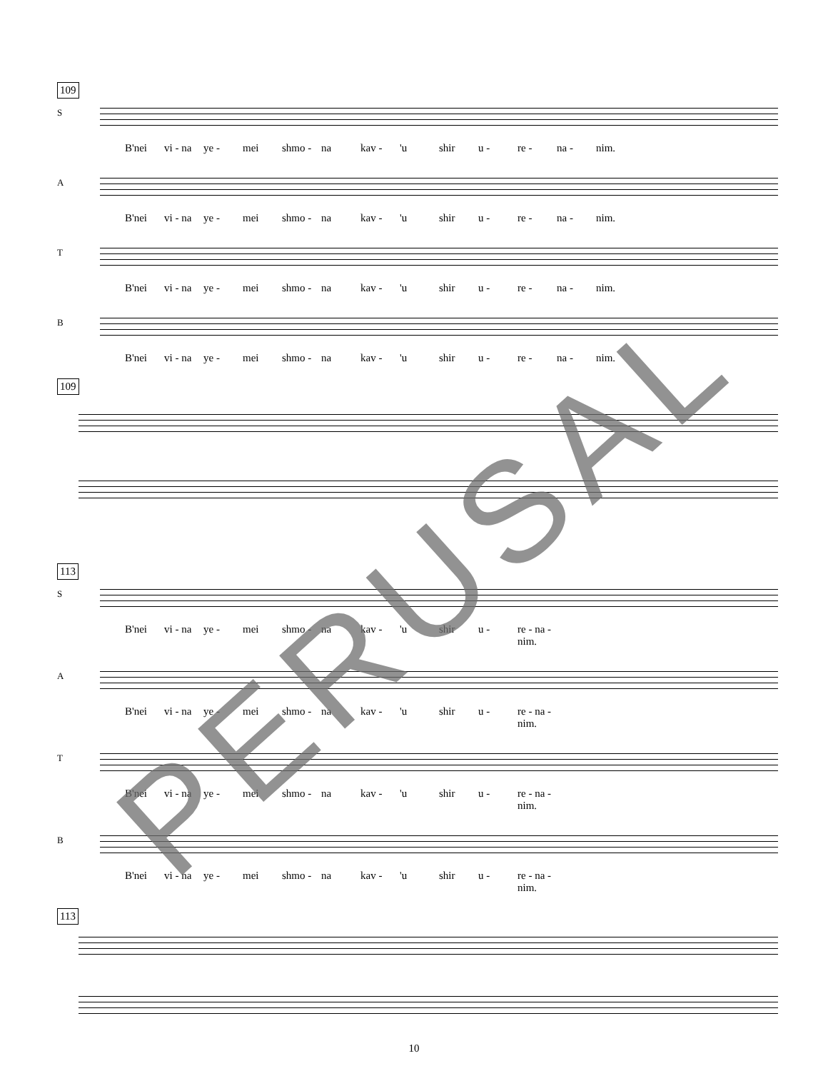109
S
B'nei vi - na ye - mei shmo - na kav - 'u shir u - re - na - nim.
A
B'nei vi - na ye - mei shmo - na kav - 'u shir u - re - na - nim.
T
B'nei vi - na ye - mei shmo - na kav - 'u shir u - re - na - nim.
B
B'nei vi - na ye - mei shmo - na kav - 'u shir u - re - na - nim.
109
113
S
B'nei vi - na ye - mei shmo - na kav - 'u shir u - re - na - nim.
A
B'nei vi - na ye - mei shmo - na kav - 'u shir u - re - na - nim.
T
B'nei vi - na ye - mei shmo - na kav - 'u shir u - re - na - nim.
B
B'nei vi - na ye - mei shmo - na kav - 'u shir u - re - na - nim.
113
PERUSAL
10